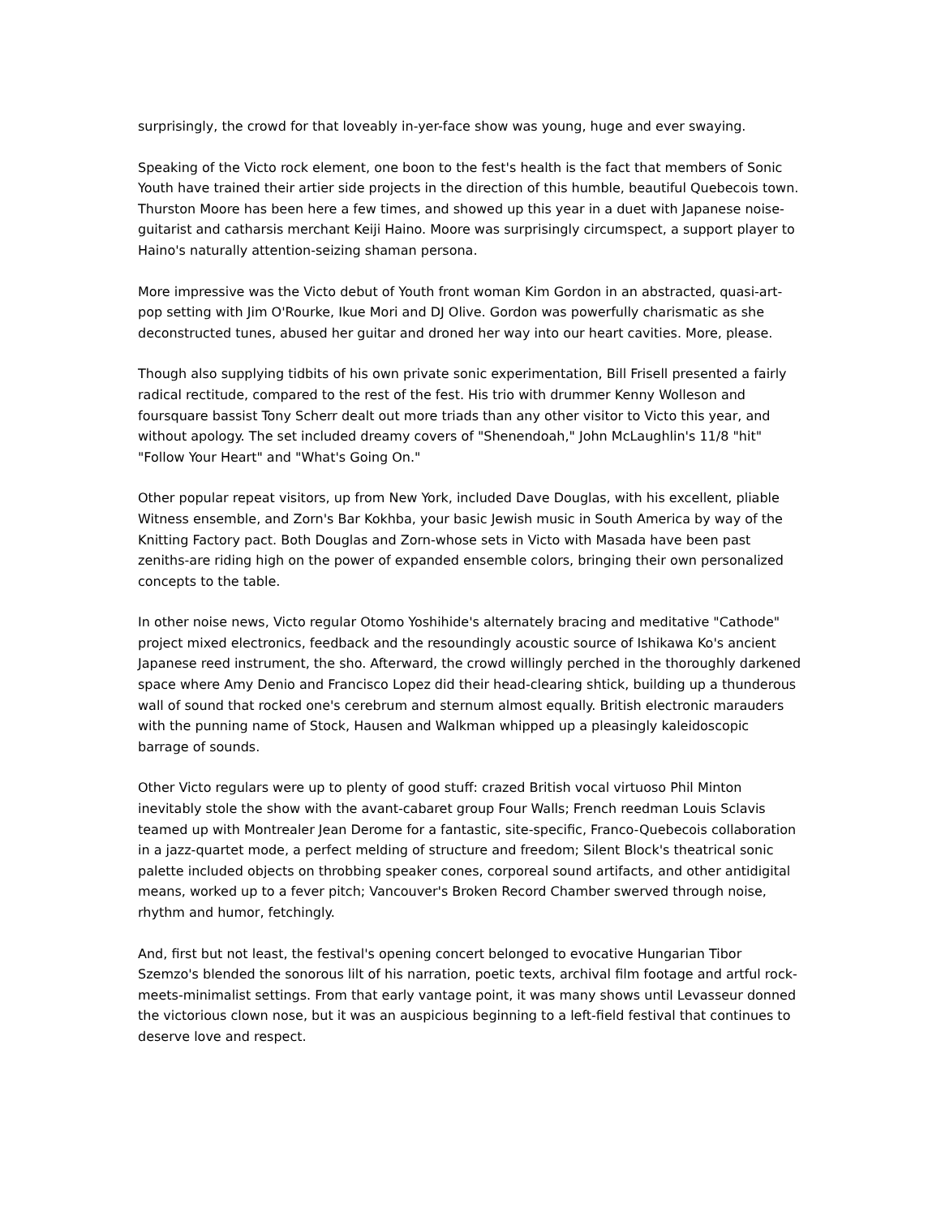surprisingly, the crowd for that loveably in-yer-face show was young, huge and ever swaying.
Speaking of the Victo rock element, one boon to the fest's health is the fact that members of Sonic Youth have trained their artier side projects in the direction of this humble, beautiful Quebecois town. Thurston Moore has been here a few times, and showed up this year in a duet with Japanese noise-guitarist and catharsis merchant Keiji Haino. Moore was surprisingly circumspect, a support player to Haino's naturally attention-seizing shaman persona.
More impressive was the Victo debut of Youth front woman Kim Gordon in an abstracted, quasi-art-pop setting with Jim O'Rourke, Ikue Mori and DJ Olive. Gordon was powerfully charismatic as she deconstructed tunes, abused her guitar and droned her way into our heart cavities. More, please.
Though also supplying tidbits of his own private sonic experimentation, Bill Frisell presented a fairly radical rectitude, compared to the rest of the fest. His trio with drummer Kenny Wolleson and foursquare bassist Tony Scherr dealt out more triads than any other visitor to Victo this year, and without apology. The set included dreamy covers of "Shenendoah," John McLaughlin's 11/8 "hit" "Follow Your Heart" and "What's Going On."
Other popular repeat visitors, up from New York, included Dave Douglas, with his excellent, pliable Witness ensemble, and Zorn's Bar Kokhba, your basic Jewish music in South America by way of the Knitting Factory pact. Both Douglas and Zorn-whose sets in Victo with Masada have been past zeniths-are riding high on the power of expanded ensemble colors, bringing their own personalized concepts to the table.
In other noise news, Victo regular Otomo Yoshihide's alternately bracing and meditative "Cathode" project mixed electronics, feedback and the resoundingly acoustic source of Ishikawa Ko's ancient Japanese reed instrument, the sho. Afterward, the crowd willingly perched in the thoroughly darkened space where Amy Denio and Francisco Lopez did their head-clearing shtick, building up a thunderous wall of sound that rocked one's cerebrum and sternum almost equally. British electronic marauders with the punning name of Stock, Hausen and Walkman whipped up a pleasingly kaleidoscopic barrage of sounds.
Other Victo regulars were up to plenty of good stuff: crazed British vocal virtuoso Phil Minton inevitably stole the show with the avant-cabaret group Four Walls; French reedman Louis Sclavis teamed up with Montrealer Jean Derome for a fantastic, site-specific, Franco-Quebecois collaboration in a jazz-quartet mode, a perfect melding of structure and freedom; Silent Block's theatrical sonic palette included objects on throbbing speaker cones, corporeal sound artifacts, and other antidigital means, worked up to a fever pitch; Vancouver's Broken Record Chamber swerved through noise, rhythm and humor, fetchingly.
And, first but not least, the festival's opening concert belonged to evocative Hungarian Tibor Szemzo's blended the sonorous lilt of his narration, poetic texts, archival film footage and artful rock-meets-minimalist settings. From that early vantage point, it was many shows until Levasseur donned the victorious clown nose, but it was an auspicious beginning to a left-field festival that continues to deserve love and respect.